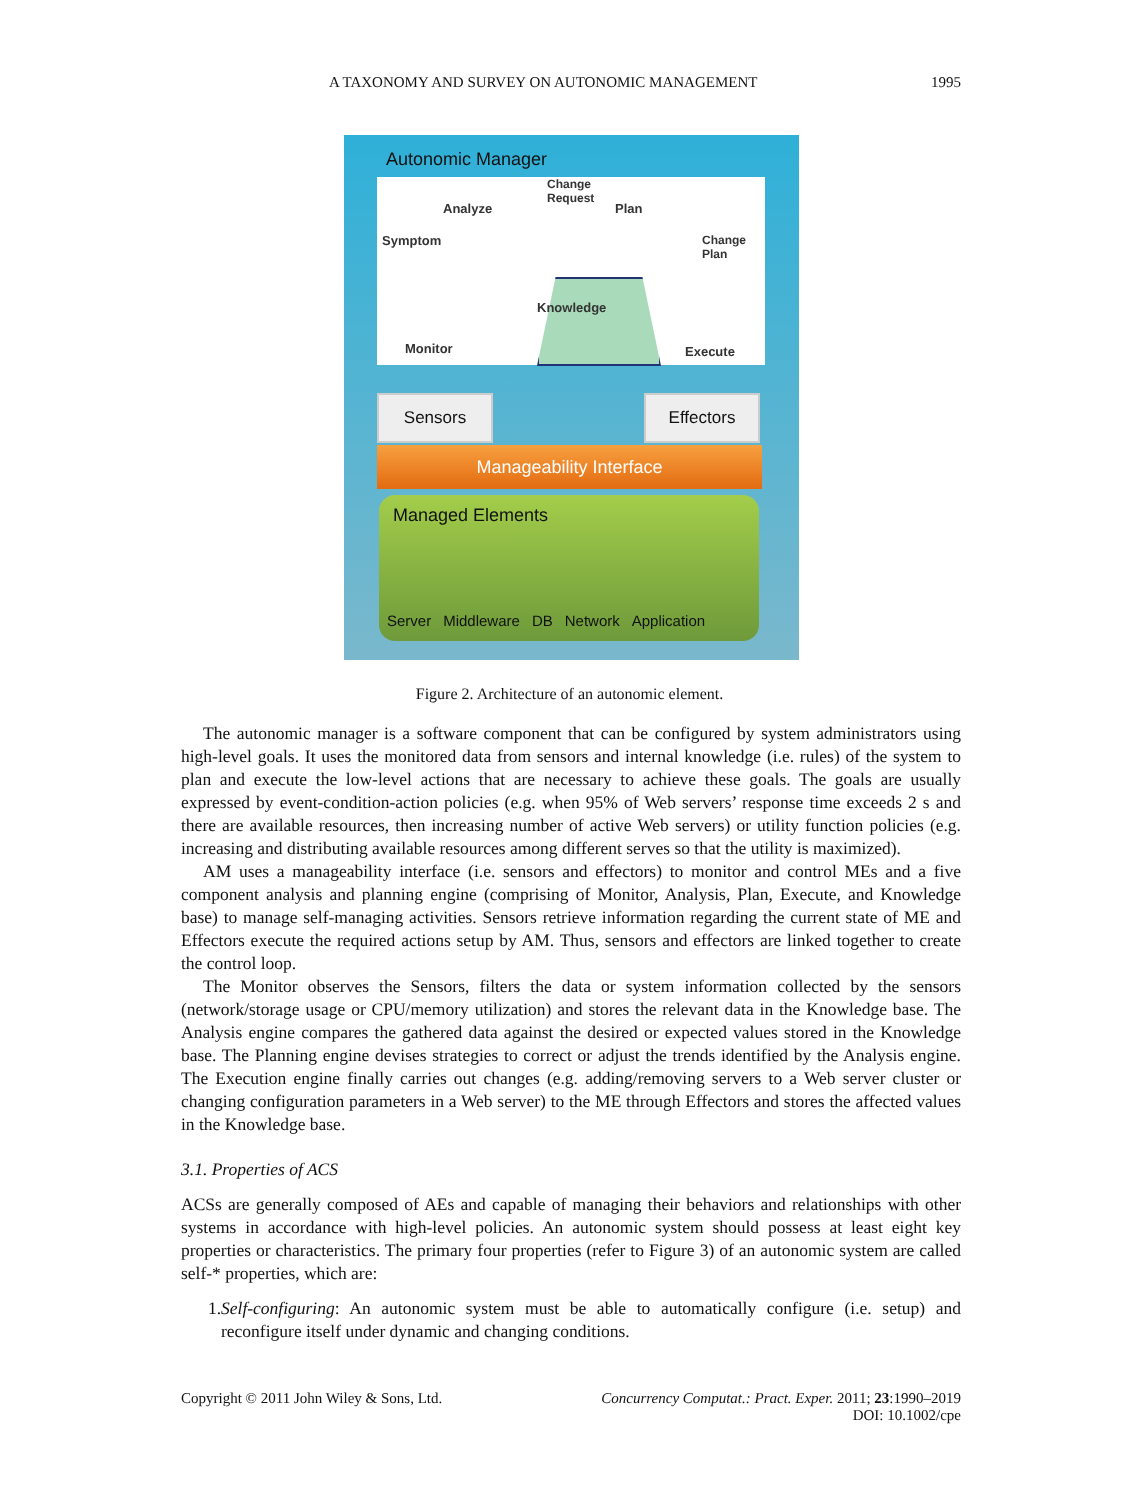A TAXONOMY AND SURVEY ON AUTONOMIC MANAGEMENT 1995
Autonomic Manager
Analyze
Change
Request
Plan
Symptom
Change
Plan
Knowledge
Monitor Execute
Sensors Effectors
Manageability Interface
Managed Elements
Server Middleware DB Network Application
Figure 2. Architecture of an autonomic element.
The autonomic manager is a software component that can be configured by system administrators using high-level goals. It uses the monitored data from sensors and internal knowledge (i.e. rules) of the system to plan and execute the low-level actions that are necessary to achieve these goals. The goals are usually expressed by event-condition-action policies (e.g. when 95% of Web servers’ response time exceeds 2 s and there are available resources, then increasing number of active Web servers) or utility function policies (e.g. increasing and distributing available resources among different serves so that the utility is maximized).
AM uses a manageability interface (i.e. sensors and effectors) to monitor and control MEs and a five component analysis and planning engine (comprising of Monitor, Analysis, Plan, Execute, and Knowledge base) to manage self-managing activities. Sensors retrieve information regarding the current state of ME and Effectors execute the required actions setup by AM. Thus, sensors and effectors are linked together to create the control loop.
The Monitor observes the Sensors, filters the data or system information collected by the sensors (network/storage usage or CPU/memory utilization) and stores the relevant data in the Knowledge base. The Analysis engine compares the gathered data against the desired or expected values stored in the Knowledge base. The Planning engine devises strategies to correct or adjust the trends identified by the Analysis engine. The Execution engine finally carries out changes (e.g. adding/removing servers to a Web server cluster or changing configuration parameters in a Web server) to the ME through Effectors and stores the affected values in the Knowledge base.
3.1. Properties of ACS
ACSs are generally composed of AEs and capable of managing their behaviors and relationships with other systems in accordance with high-level policies. An autonomic system should possess at least eight key properties or characteristics. The primary four properties (refer to Figure 3) of an autonomic system are called self-* properties, which are:
1. Self-configuring: An autonomic system must be able to automatically configure (i.e. setup) and reconfigure itself under dynamic and changing conditions.
Copyright © 2011 John Wiley & Sons, Ltd. Concurrency Computat.: Pract. Exper. 2011; 23:1990–2019
DOI: 10.1002/cpe